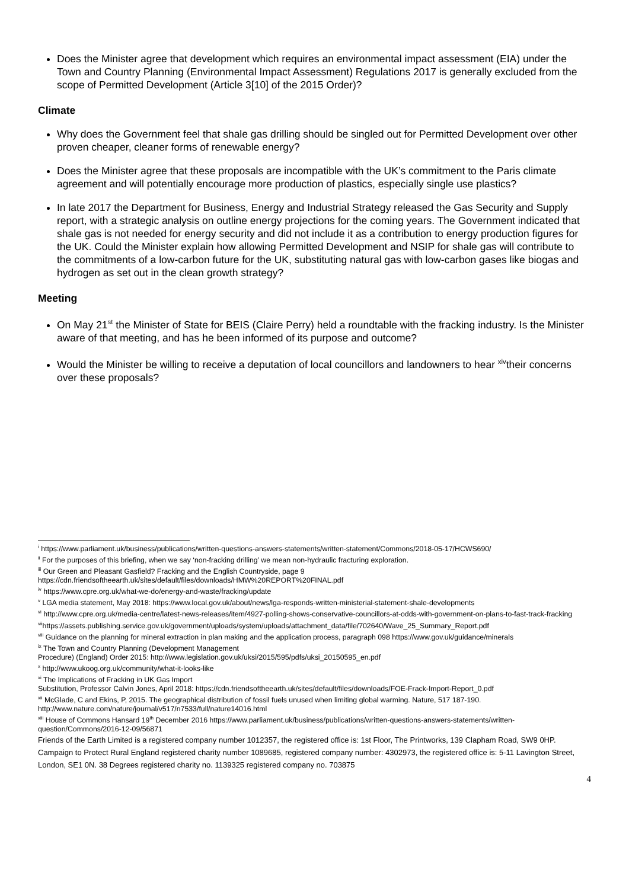Does the Minister agree that development which requires an environmental impact assessment (EIA) under the Town and Country Planning (Environmental Impact Assessment) Regulations 2017 is generally excluded from the scope of Permitted Development (Article 3[10] of the 2015 Order)?
Climate
Why does the Government feel that shale gas drilling should be singled out for Permitted Development over other proven cheaper, cleaner forms of renewable energy?
Does the Minister agree that these proposals are incompatible with the UK’s commitment to the Paris climate agreement and will potentially encourage more production of plastics, especially single use plastics?
In late 2017 the Department for Business, Energy and Industrial Strategy released the Gas Security and Supply report, with a strategic analysis on outline energy projections for the coming years. The Government indicated that shale gas is not needed for energy security and did not include it as a contribution to energy production figures for the UK. Could the Minister explain how allowing Permitted Development and NSIP for shale gas will contribute to the commitments of a low-carbon future for the UK, substituting natural gas with low-carbon gases like biogas and hydrogen as set out in the clean growth strategy?
Meeting
On May 21<sup>st</sup> the Minister of State for BEIS (Claire Perry) held a roundtable with the fracking industry. Is the Minister aware of that meeting, and has he been informed of its purpose and outcome?
Would the Minister be willing to receive a deputation of local councillors and landowners to hear <sup>xiv</sup>their concerns over these proposals?
<sup>i</sup> https://www.parliament.uk/business/publications/written-questions-answers-statements/written-statement/Commons/2018-05-17/HCWS690/
<sup>ii</sup> For the purposes of this briefing, when we say ‘non-fracking drilling’ we mean non-hydraulic fracturing exploration.
<sup>iii</sup> Our Green and Pleasant Gasfield? Fracking and the English Countryside, page 9
https://cdn.friendsoftheearth.uk/sites/default/files/downloads/HMW%20REPORT%20FINAL.pdf
<sup>iv</sup> https://www.cpre.org.uk/what-we-do/energy-and-waste/fracking/update
<sup>v</sup> LGA media statement, May 2018: https://www.local.gov.uk/about/news/lga-responds-written-ministerial-statement-shale-developments
<sup>vi</sup> http://www.cpre.org.uk/media-centre/latest-news-releases/item/4927-polling-shows-conservative-councillors-at-odds-with-government-on-plans-to-fast-track-fracking
<sup>vii</sup>https://assets.publishing.service.gov.uk/government/uploads/system/uploads/attachment_data/file/702640/Wave_25_Summary_Report.pdf
<sup>viii</sup> Guidance on the planning for mineral extraction in plan making and the application process, paragraph 098 https://www.gov.uk/guidance/minerals
<sup>ix</sup> The Town and Country Planning (Development Management
Procedure) (England) Order 2015: http://www.legislation.gov.uk/uksi/2015/595/pdfs/uksi_20150595_en.pdf
<sup>x</sup> http://www.ukoog.org.uk/community/what-it-looks-like
<sup>xi</sup> The Implications of Fracking in UK Gas Import
Substitution, Professor Calvin Jones, April 2018: https://cdn.friendsoftheearth.uk/sites/default/files/downloads/FOE-Frack-Import-Report_0.pdf
<sup>xii</sup> McGlade, C and Ekins, P, 2015. The geographical distribution of fossil fuels unused when limiting global warming. Nature, 517 187-190.
http://www.nature.com/nature/journal/v517/n7533/full/nature14016.html
<sup>xiii</sup> House of Commons Hansard 19<sup>th</sup> December 2016 https://www.parliament.uk/business/publications/written-questions-answers-statements/written-question/Commons/2016-12-09/56871
Friends of the Earth Limited is a registered company number 1012357, the registered office is: 1st Floor, The Printworks, 139 Clapham Road, SW9 0HP. Campaign to Protect Rural England registered charity number 1089685, registered company number: 4302973, the registered office is: 5-11 Lavington Street, London, SE1 0N. 38 Degrees registered charity no. 1139325 registered company no. 703875
4